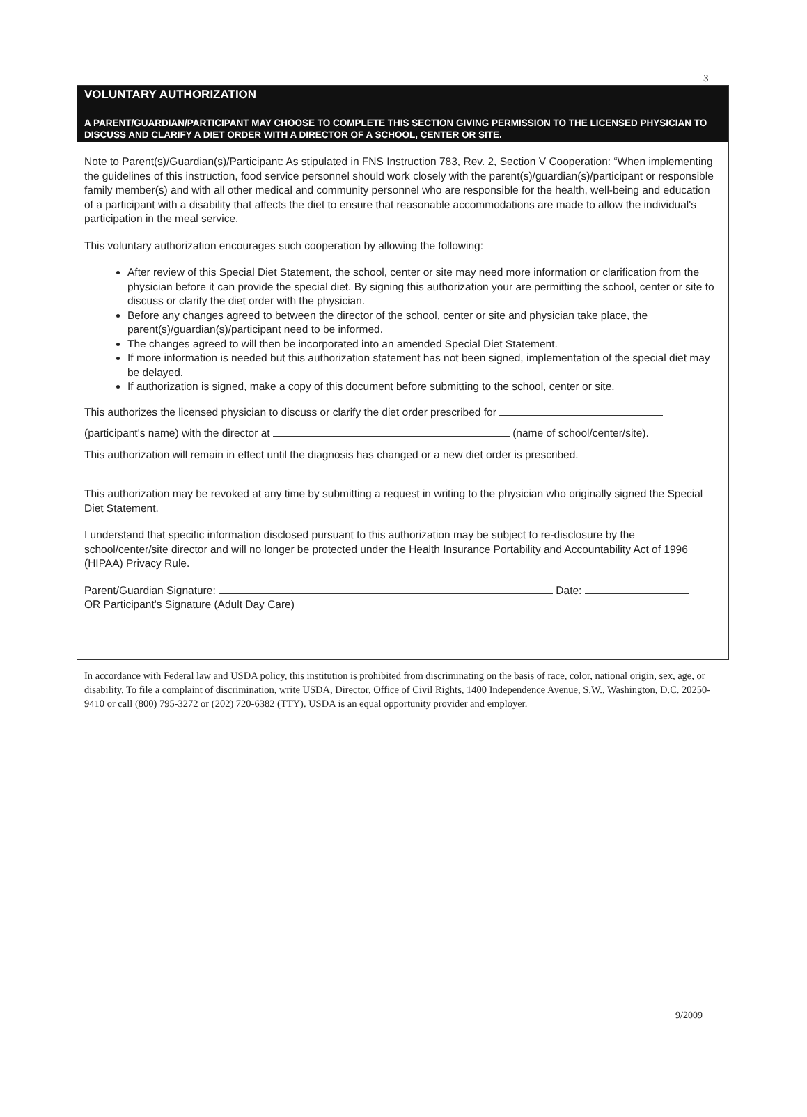3
VOLUNTARY AUTHORIZATION
A PARENT/GUARDIAN/PARTICIPANT MAY CHOOSE TO COMPLETE THIS SECTION GIVING PERMISSION TO THE LICENSED PHYSICIAN TO DISCUSS AND CLARIFY A DIET ORDER WITH A DIRECTOR OF A SCHOOL, CENTER OR SITE.
Note to Parent(s)/Guardian(s)/Participant: As stipulated in FNS Instruction 783, Rev. 2, Section V Cooperation: “When implementing the guidelines of this instruction, food service personnel should work closely with the parent(s)/guardian(s)/participant or responsible family member(s) and with all other medical and community personnel who are responsible for the health, well-being and education of a participant with a disability that affects the diet to ensure that reasonable accommodations are made to allow the individual's participation in the meal service.
This voluntary authorization encourages such cooperation by allowing the following:
After review of this Special Diet Statement, the school, center or site may need more information or clarification from the physician before it can provide the special diet. By signing this authorization your are permitting the school, center or site to discuss or clarify the diet order with the physician.
Before any changes agreed to between the director of the school, center or site and physician take place, the parent(s)/guardian(s)/participant need to be informed.
The changes agreed to will then be incorporated into an amended Special Diet Statement.
If more information is needed but this authorization statement has not been signed, implementation of the special diet may be delayed.
If authorization is signed, make a copy of this document before submitting to the school, center or site.
This authorizes the licensed physician to discuss or clarify the diet order prescribed for
(participant's name) with the director at (name of school/center/site).
This authorization will remain in effect until the diagnosis has changed or a new diet order is prescribed.
This authorization may be revoked at any time by submitting a request in writing to the physician who originally signed the Special Diet Statement.
I understand that specific information disclosed pursuant to this authorization may be subject to re-disclosure by the school/center/site director and will no longer be protected under the Health Insurance Portability and Accountability Act of 1996 (HIPAA) Privacy Rule.
Parent/Guardian Signature: Date:
OR Participant's Signature (Adult Day Care)
In accordance with Federal law and USDA policy, this institution is prohibited from discriminating on the basis of race, color, national origin, sex, age, or disability. To file a complaint of discrimination, write USDA, Director, Office of Civil Rights, 1400 Independence Avenue, S.W., Washington, D.C. 20250-9410 or call (800) 795-3272 or (202) 720-6382 (TTY). USDA is an equal opportunity provider and employer.
9/2009